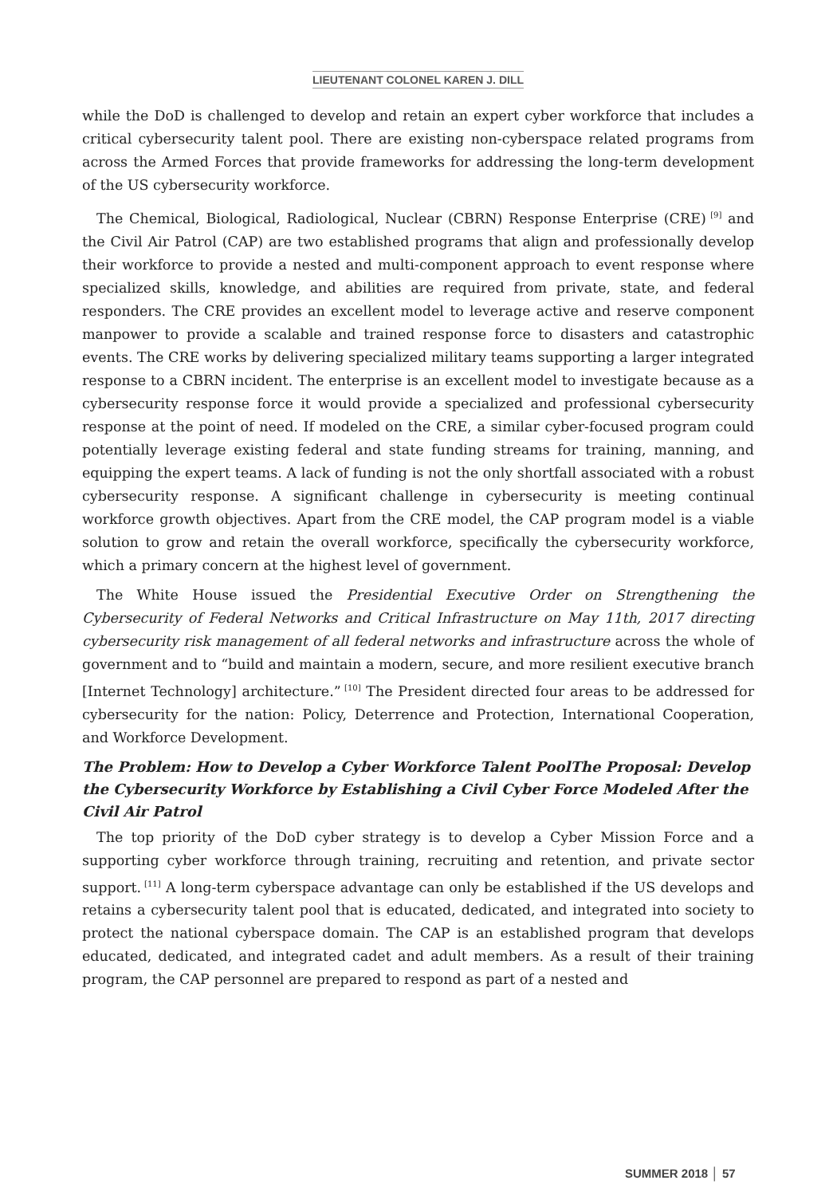LIEUTENANT COLONEL KAREN J. DILL
while the DoD is challenged to develop and retain an expert cyber workforce that includes a critical cybersecurity talent pool. There are existing non-cyberspace related programs from across the Armed Forces that provide frameworks for addressing the long-term development of the US cybersecurity workforce.
The Chemical, Biological, Radiological, Nuclear (CBRN) Response Enterprise (CRE)<sup>[9]</sup> and the Civil Air Patrol (CAP) are two established programs that align and professionally develop their workforce to provide a nested and multi-component approach to event response where specialized skills, knowledge, and abilities are required from private, state, and federal responders. The CRE provides an excellent model to leverage active and reserve component manpower to provide a scalable and trained response force to disasters and catastrophic events. The CRE works by delivering specialized military teams supporting a larger integrated response to a CBRN incident. The enterprise is an excellent model to investigate because as a cybersecurity response force it would provide a specialized and professional cybersecurity response at the point of need. If modeled on the CRE, a similar cyber-focused program could potentially leverage existing federal and state funding streams for training, manning, and equipping the expert teams. A lack of funding is not the only shortfall associated with a robust cybersecurity response. A significant challenge in cybersecurity is meeting continual workforce growth objectives. Apart from the CRE model, the CAP program model is a viable solution to grow and retain the overall workforce, specifically the cybersecurity workforce, which a primary concern at the highest level of government.
The White House issued the Presidential Executive Order on Strengthening the Cybersecurity of Federal Networks and Critical Infrastructure on May 11th, 2017 directing cybersecurity risk management of all federal networks and infrastructure across the whole of government and to “build and maintain a modern, secure, and more resilient executive branch [Internet Technology] architecture.”<sup>[10]</sup> The President directed four areas to be addressed for cybersecurity for the nation: Policy, Deterrence and Protection, International Cooperation, and Workforce Development.
The Problem: How to Develop a Cyber Workforce Talent PoolThe Proposal: Develop the Cybersecurity Workforce by Establishing a Civil Cyber Force Modeled After the Civil Air Patrol
The top priority of the DoD cyber strategy is to develop a Cyber Mission Force and a supporting cyber workforce through training, recruiting and retention, and private sector support.<sup>[11]</sup> A long-term cyberspace advantage can only be established if the US develops and retains a cybersecurity talent pool that is educated, dedicated, and integrated into society to protect the national cyberspace domain. The CAP is an established program that develops educated, dedicated, and integrated cadet and adult members. As a result of their training program, the CAP personnel are prepared to respond as part of a nested and
SUMMER 2018 │ 57